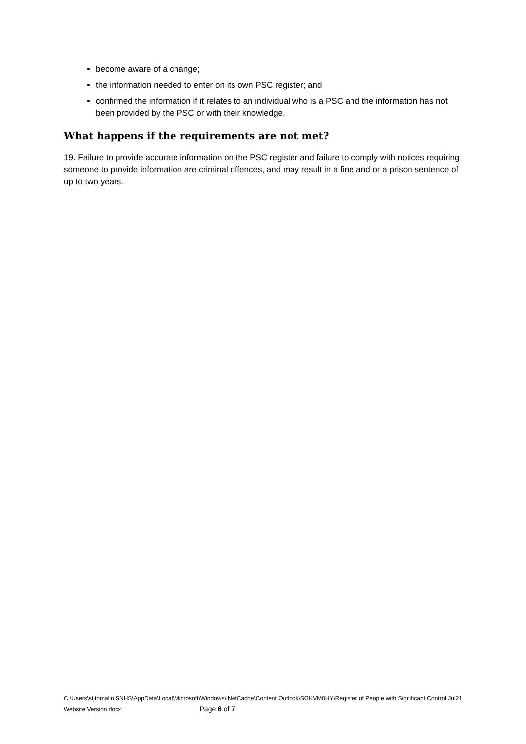become aware of a change;
the information needed to enter on its own PSC register; and
confirmed the information if it relates to an individual who is a PSC and the information has not been provided by the PSC or with their knowledge.
What happens if the requirements are not met?
19. Failure to provide accurate information on the PSC register and failure to comply with notices requiring someone to provide information are criminal offences, and may result in a fine and or a prison sentence of up to two years.
C:\Users\stjtomalin.SNHS\AppData\Local\Microsoft\Windows\INetCache\Content.Outlook\SGKVM0HY\Register of People with Significant Control Jul21 Website Version.docx Page 6 of 7